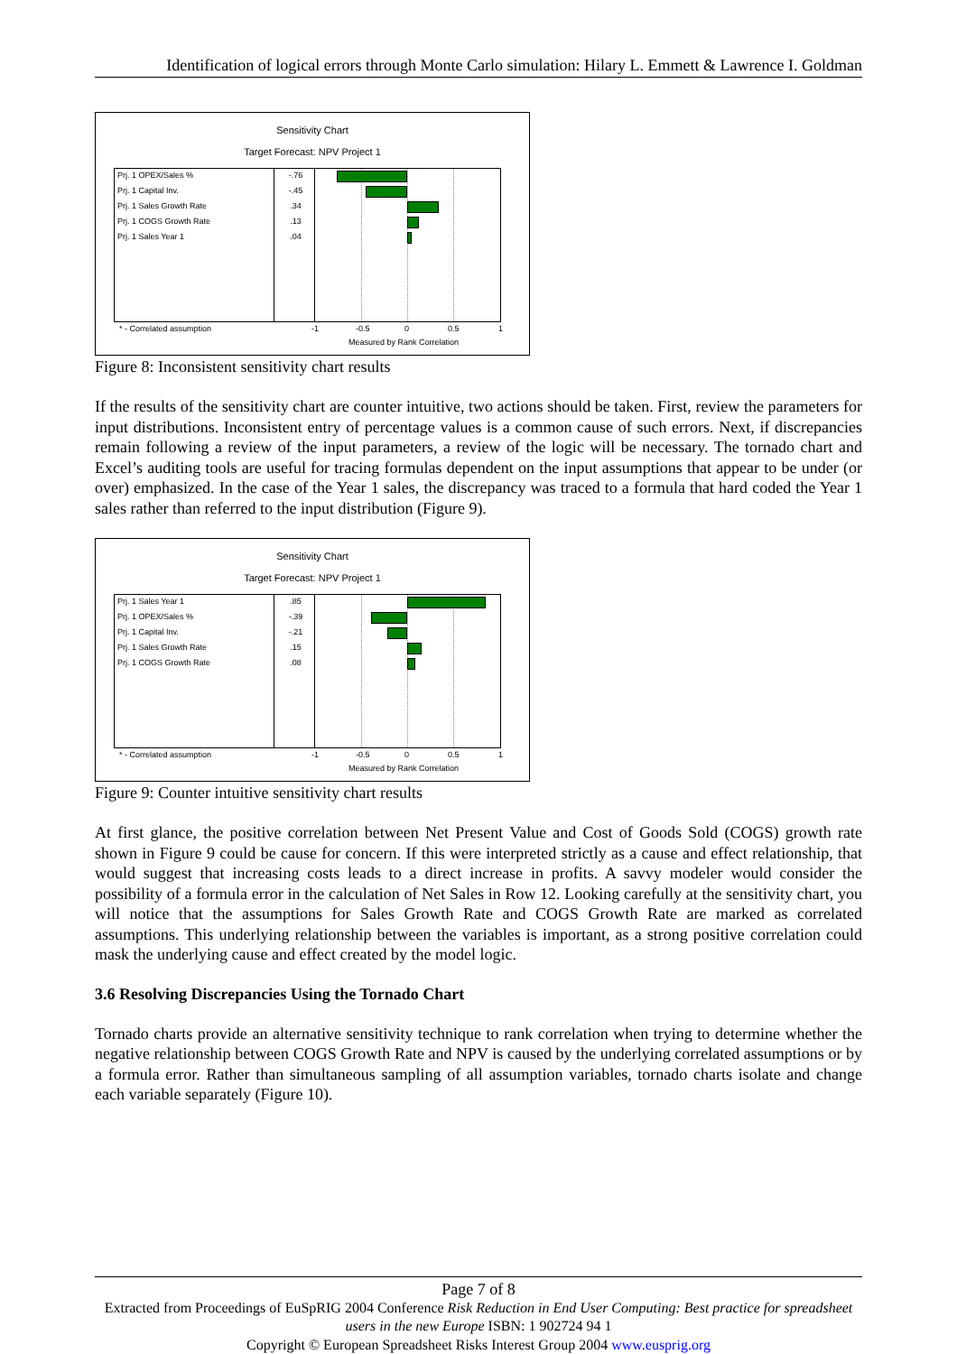Identification of logical errors through Monte Carlo simulation: Hilary L. Emmett & Lawrence I. Goldman
Sensitivity Chart
Target Forecast: NPV Project 1
Prj. 1 OPEX/Sales %
Prj. 1 Capital Inv.
Prj. 1 Sales Growth Rate
Prj. 1 COGS Growth Rate
Prj. 1 Sales Year 1
-.76
-.45
.34
.13
.04
* - Correlated assumption -1 -0.5 0 0.5 1
Measured by Rank Correlation
Figure 8: Inconsistent sensitivity chart results
If the results of the sensitivity chart are counter intuitive, two actions should be taken. First, review the parameters for input distributions. Inconsistent entry of percentage values is a common cause of such errors. Next, if discrepancies remain following a review of the input parameters, a review of the logic will be necessary. The tornado chart and Excel’s auditing tools are useful for tracing formulas dependent on the input assumptions that appear to be under (or over) emphasized. In the case of the Year 1 sales, the discrepancy was traced to a formula that hard coded the Year 1 sales rather than referred to the input distribution (Figure 9).
Sensitivity Chart
Target Forecast: NPV Project 1
Prj. 1 Sales Year 1
Prj. 1 OPEX/Sales %
Prj. 1 Capital Inv.
Prj. 1 Sales Growth Rate
Prj. 1 COGS Growth Rate
.85
-.39
-.21
.15
.08
* - Correlated assumption -1 -0.5 0 0.5 1
Measured by Rank Correlation
Figure 9: Counter intuitive sensitivity chart results
At first glance, the positive correlation between Net Present Value and Cost of Goods Sold (COGS) growth rate shown in Figure 9 could be cause for concern. If this were interpreted strictly as a cause and effect relationship, that would suggest that increasing costs leads to a direct increase in profits. A savvy modeler would consider the possibility of a formula error in the calculation of Net Sales in Row 12. Looking carefully at the sensitivity chart, you will notice that the assumptions for Sales Growth Rate and COGS Growth Rate are marked as correlated assumptions. This underlying relationship between the variables is important, as a strong positive correlation could mask the underlying cause and effect created by the model logic.
3.6 Resolving Discrepancies Using the Tornado Chart
Tornado charts provide an alternative sensitivity technique to rank correlation when trying to determine whether the negative relationship between COGS Growth Rate and NPV is caused by the underlying correlated assumptions or by a formula error. Rather than simultaneous sampling of all assumption variables, tornado charts isolate and change each variable separately (Figure 10).
Page 7 of 8
Extracted from Proceedings of EuSpRIG 2004 Conference Risk Reduction in End User Computing: Best practice for spreadsheet users in the new Europe ISBN: 1 902724 94 1
Copyright © European Spreadsheet Risks Interest Group 2004 www.eusprig.org